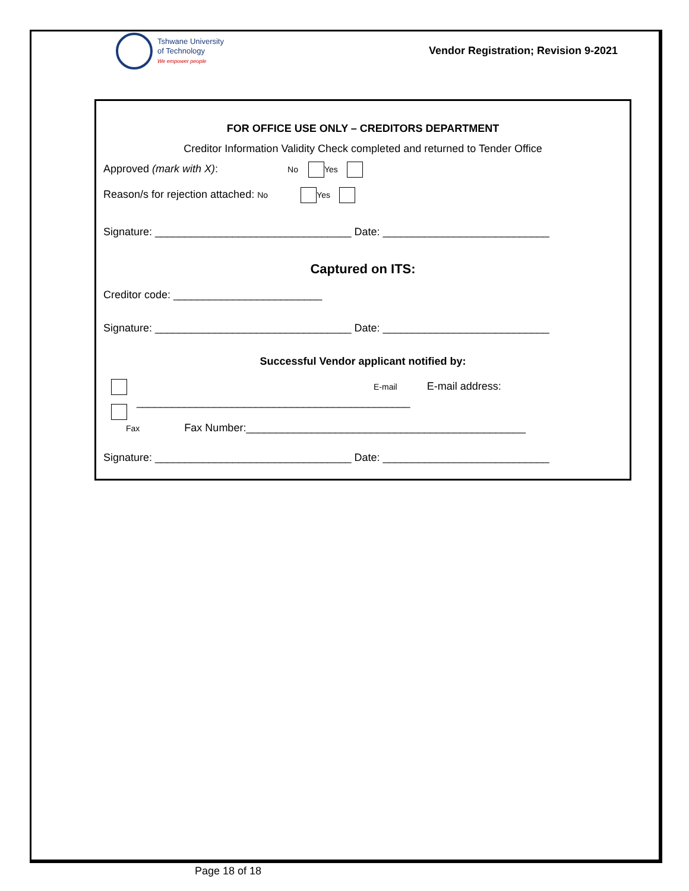Tshwane University
of Technology
We empower people
Vendor Registration; Revision 9-2021
FOR OFFICE USE ONLY – CREDITORS DEPARTMENT
Creditor Information Validity Check completed and returned to Tender Office
Approved (mark with X): No Yes
Reason/s for rejection attached: No Yes
Signature: _________________________________ Date: ____________________________
Captured on ITS:
Creditor code: _________________________
Signature: _________________________________ Date: ____________________________
Successful Vendor applicant notified by:
E-mail E-mail address:
______________________________________________
Fax Fax Number:_______________________________________________
Signature: _________________________________ Date: ____________________________
Page 18 of 18